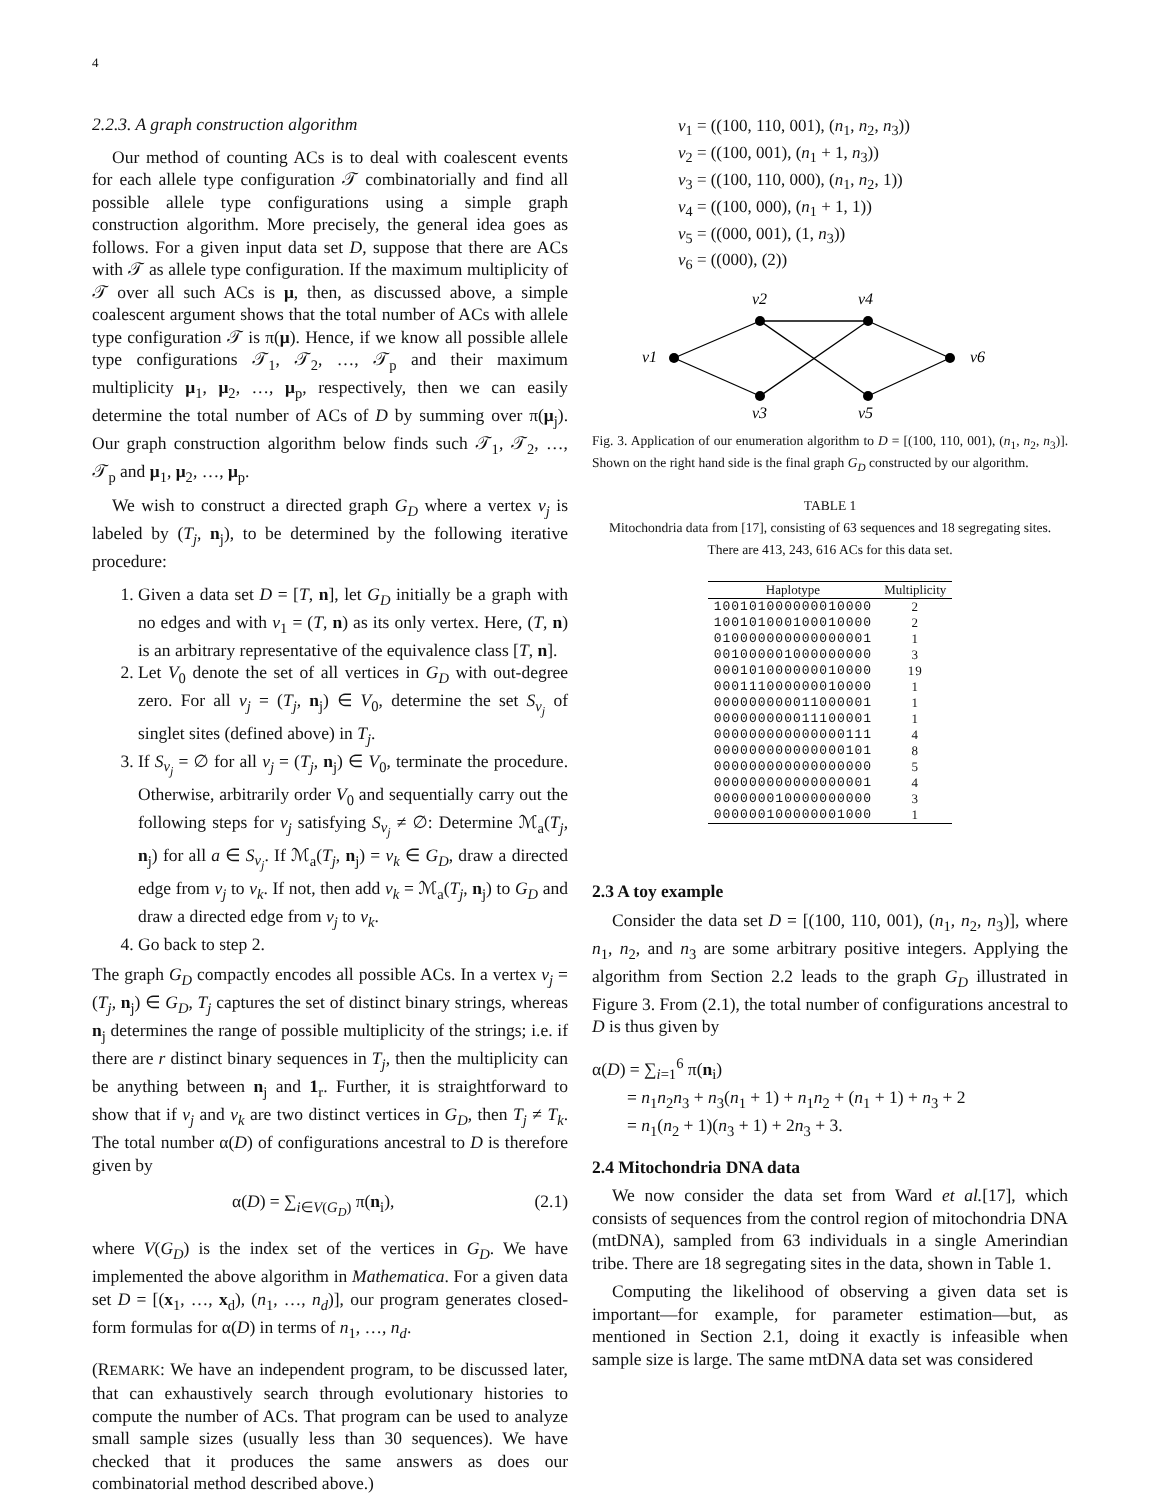4
2.2.3. A graph construction algorithm
Our method of counting ACs is to deal with coalescent events for each allele type configuration 𝒯 combinatorially and find all possible allele type configurations using a simple graph construction algorithm. More precisely, the general idea goes as follows. For a given input data set D, suppose that there are ACs with 𝒯 as allele type configuration. If the maximum multiplicity of 𝒯 over all such ACs is μ, then, as discussed above, a simple coalescent argument shows that the total number of ACs with allele type configuration 𝒯 is π(μ). Hence, if we know all possible allele type configurations 𝒯<sub>1</sub>, 𝒯<sub>2</sub>, …, 𝒯<sub>p</sub> and their maximum multiplicity μ<sub>1</sub>, μ<sub>2</sub>, …, μ<sub>p</sub>, respectively, then we can easily determine the total number of ACs of D by summing over π(μ<sub>j</sub>). Our graph construction algorithm below finds such 𝒯<sub>1</sub>, 𝒯<sub>2</sub>, …, 𝒯<sub>p</sub> and μ<sub>1</sub>, μ<sub>2</sub>, …, μ<sub>p</sub>.
We wish to construct a directed graph G<sub>D</sub> where a vertex v<sub>j</sub> is labeled by (T<sub>j</sub>, n<sub>j</sub>), to be determined by the following iterative procedure:
1. Given a data set D = [T, n], let G<sub>D</sub> initially be a graph with no edges and with v<sub>1</sub> = (T, n) as its only vertex. Here, (T, n) is an arbitrary representative of the equivalence class [T, n].
2. Let V<sub>0</sub> denote the set of all vertices in G<sub>D</sub> with out-degree zero. For all v<sub>j</sub> = (T<sub>j</sub>, n<sub>j</sub>) ∈ V<sub>0</sub>, determine the set S<sub>v<sub>j</sub></sub> of singlet sites (defined above) in T<sub>j</sub>.
3. If S<sub>v<sub>j</sub></sub> = ∅ for all v<sub>j</sub> = (T<sub>j</sub>, n<sub>j</sub>) ∈ V<sub>0</sub>, terminate the procedure. Otherwise, arbitrarily order V<sub>0</sub> and sequentially carry out the following steps for v<sub>j</sub> satisfying S<sub>v<sub>j</sub></sub> ≠ ∅: Determine ℳ<sub>a</sub>(T<sub>j</sub>, n<sub>j</sub>) for all a ∈ S<sub>v<sub>j</sub></sub>. If ℳ<sub>a</sub>(T<sub>j</sub>, n<sub>j</sub>) = v<sub>k</sub> ∈ G<sub>D</sub>, draw a directed edge from v<sub>j</sub> to v<sub>k</sub>. If not, then add v<sub>k</sub> = ℳ<sub>a</sub>(T<sub>j</sub>, n<sub>j</sub>) to G<sub>D</sub> and draw a directed edge from v<sub>j</sub> to v<sub>k</sub>.
4. Go back to step 2.
The graph G<sub>D</sub> compactly encodes all possible ACs. In a vertex v<sub>j</sub> = (T<sub>j</sub>, n<sub>j</sub>) ∈ G<sub>D</sub>, T<sub>j</sub> captures the set of distinct binary strings, whereas n<sub>j</sub> determines the range of possible multiplicity of the strings; i.e. if there are r distinct binary sequences in T<sub>j</sub>, then the multiplicity can be anything between n<sub>j</sub> and 1<sub>r</sub>. Further, it is straightforward to show that if v<sub>j</sub> and v<sub>k</sub> are two distinct vertices in G<sub>D</sub>, then T<sub>j</sub> ≠ T<sub>k</sub>. The total number α(D) of configurations ancestral to D is therefore given by
α(D) = ∑<sub>i∈V(G<sub>D</sub>)</sub> π(n<sub>i</sub>), (2.1)
where V(G<sub>D</sub>) is the index set of the vertices in G<sub>D</sub>. We have implemented the above algorithm in Mathematica. For a given data set D = [(x<sub>1</sub>, …, x<sub>d</sub>), (n<sub>1</sub>, …, n<sub>d</sub>)], our program generates closed-form formulas for α(D) in terms of n<sub>1</sub>, …, n<sub>d</sub>.
(REMARK: We have an independent program, to be discussed later, that can exhaustively search through evolutionary histories to compute the number of ACs. That program can be used to analyze small sample sizes (usually less than 30 sequences). We have checked that it produces the same answers as does our combinatorial method described above.)
v<sub>1</sub> = ((100, 110, 001), (n<sub>1</sub>, n<sub>2</sub>, n<sub>3</sub>))
v<sub>2</sub> = ((100, 001), (n<sub>1</sub> + 1, n<sub>3</sub>))
v<sub>3</sub> = ((100, 110, 000), (n<sub>1</sub>, n<sub>2</sub>, 1))
v<sub>4</sub> = ((100, 000), (n<sub>1</sub> + 1, 1))
v<sub>5</sub> = ((000, 001), (1, n<sub>3</sub>))
v<sub>6</sub> = ((000), (2))
v1
v2
v3
v4
v5
v6
Fig. 3. Application of our enumeration algorithm to D = [(100, 110, 001), (n<sub>1</sub>, n<sub>2</sub>, n<sub>3</sub>)]. Shown on the right hand side is the final graph G<sub>D</sub> constructed by our algorithm.
TABLE 1
Mitochondria data from [17], consisting of 63 sequences and 18 segregating sites. There are 413, 243, 616 ACs for this data set.
| Haplotype | Multiplicity |
| --- | --- |
| 100101000000010000 | 2 |
| 100101000100010000 | 2 |
| 010000000000000001 | 1 |
| 001000001000000000 | 3 |
| 000101000000010000 | 19 |
| 000111000000010000 | 1 |
| 000000000011000001 | 1 |
| 000000000011100001 | 1 |
| 000000000000000111 | 4 |
| 000000000000000101 | 8 |
| 000000000000000000 | 5 |
| 000000000000000001 | 4 |
| 000000010000000000 | 3 |
| 000000100000001000 | 1 |
2.3 A toy example
Consider the data set D = [(100, 110, 001), (n<sub>1</sub>, n<sub>2</sub>, n<sub>3</sub>)], where n<sub>1</sub>, n<sub>2</sub>, and n<sub>3</sub> are some arbitrary positive integers. Applying the algorithm from Section 2.2 leads to the graph G<sub>D</sub> illustrated in Figure 3. From (2.1), the total number of configurations ancestral to D is thus given by
α(D) = ∑<sub>i=1</sub><sup>6</sup> π(n<sub>i</sub>)
= n<sub>1</sub>n<sub>2</sub>n<sub>3</sub> + n<sub>3</sub>(n<sub>1</sub> + 1) + n<sub>1</sub>n<sub>2</sub> + (n<sub>1</sub> + 1) + n<sub>3</sub> + 2
= n<sub>1</sub>(n<sub>2</sub> + 1)(n<sub>3</sub> + 1) + 2n<sub>3</sub> + 3.
2.4 Mitochondria DNA data
We now consider the data set from Ward et al.[17], which consists of sequences from the control region of mitochondria DNA (mtDNA), sampled from 63 individuals in a single Amerindian tribe. There are 18 segregating sites in the data, shown in Table 1.
Computing the likelihood of observing a given data set is important—for example, for parameter estimation—but, as mentioned in Section 2.1, doing it exactly is infeasible when sample size is large. The same mtDNA data set was considered